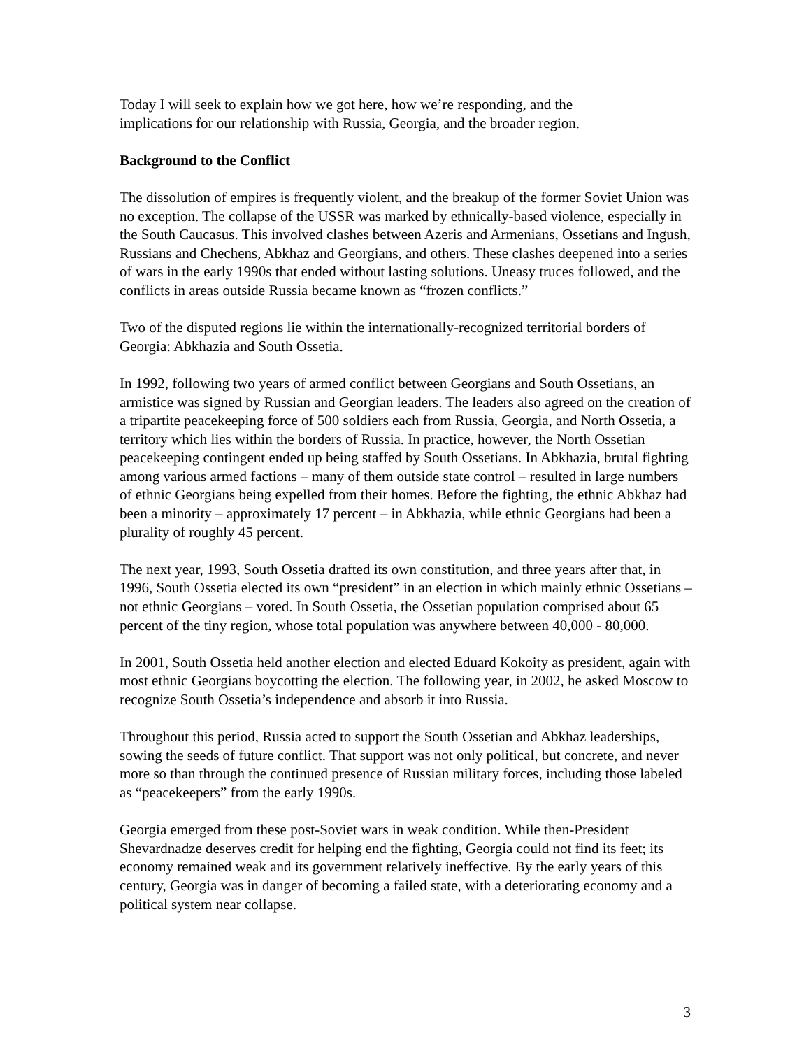Today I will seek to explain how we got here, how we’re responding, and the
implications for our relationship with Russia, Georgia, and the broader region.
Background to the Conflict
The dissolution of empires is frequently violent, and the breakup of the former Soviet Union was no exception. The collapse of the USSR was marked by ethnically-based violence, especially in the South Caucasus. This involved clashes between Azeris and Armenians, Ossetians and Ingush, Russians and Chechens, Abkhaz and Georgians, and others. These clashes deepened into a series of wars in the early 1990s that ended without lasting solutions. Uneasy truces followed, and the conflicts in areas outside Russia became known as “frozen conflicts.”
Two of the disputed regions lie within the internationally-recognized territorial borders of Georgia: Abkhazia and South Ossetia.
In 1992, following two years of armed conflict between Georgians and South Ossetians, an armistice was signed by Russian and Georgian leaders. The leaders also agreed on the creation of a tripartite peacekeeping force of 500 soldiers each from Russia, Georgia, and North Ossetia, a territory which lies within the borders of Russia. In practice, however, the North Ossetian peacekeeping contingent ended up being staffed by South Ossetians. In Abkhazia, brutal fighting among various armed factions – many of them outside state control – resulted in large numbers of ethnic Georgians being expelled from their homes. Before the fighting, the ethnic Abkhaz had been a minority – approximately 17 percent – in Abkhazia, while ethnic Georgians had been a plurality of roughly 45 percent.
The next year, 1993, South Ossetia drafted its own constitution, and three years after that, in 1996, South Ossetia elected its own “president” in an election in which mainly ethnic Ossetians – not ethnic Georgians – voted. In South Ossetia, the Ossetian population comprised about 65 percent of the tiny region, whose total population was anywhere between 40,000 - 80,000.
In 2001, South Ossetia held another election and elected Eduard Kokoity as president, again with most ethnic Georgians boycotting the election. The following year, in 2002, he asked Moscow to recognize South Ossetia’s independence and absorb it into Russia.
Throughout this period, Russia acted to support the South Ossetian and Abkhaz leaderships, sowing the seeds of future conflict. That support was not only political, but concrete, and never more so than through the continued presence of Russian military forces, including those labeled as “peacekeepers” from the early 1990s.
Georgia emerged from these post-Soviet wars in weak condition. While then-President Shevardnadze deserves credit for helping end the fighting, Georgia could not find its feet; its economy remained weak and its government relatively ineffective. By the early years of this century, Georgia was in danger of becoming a failed state, with a deteriorating economy and a political system near collapse.
3